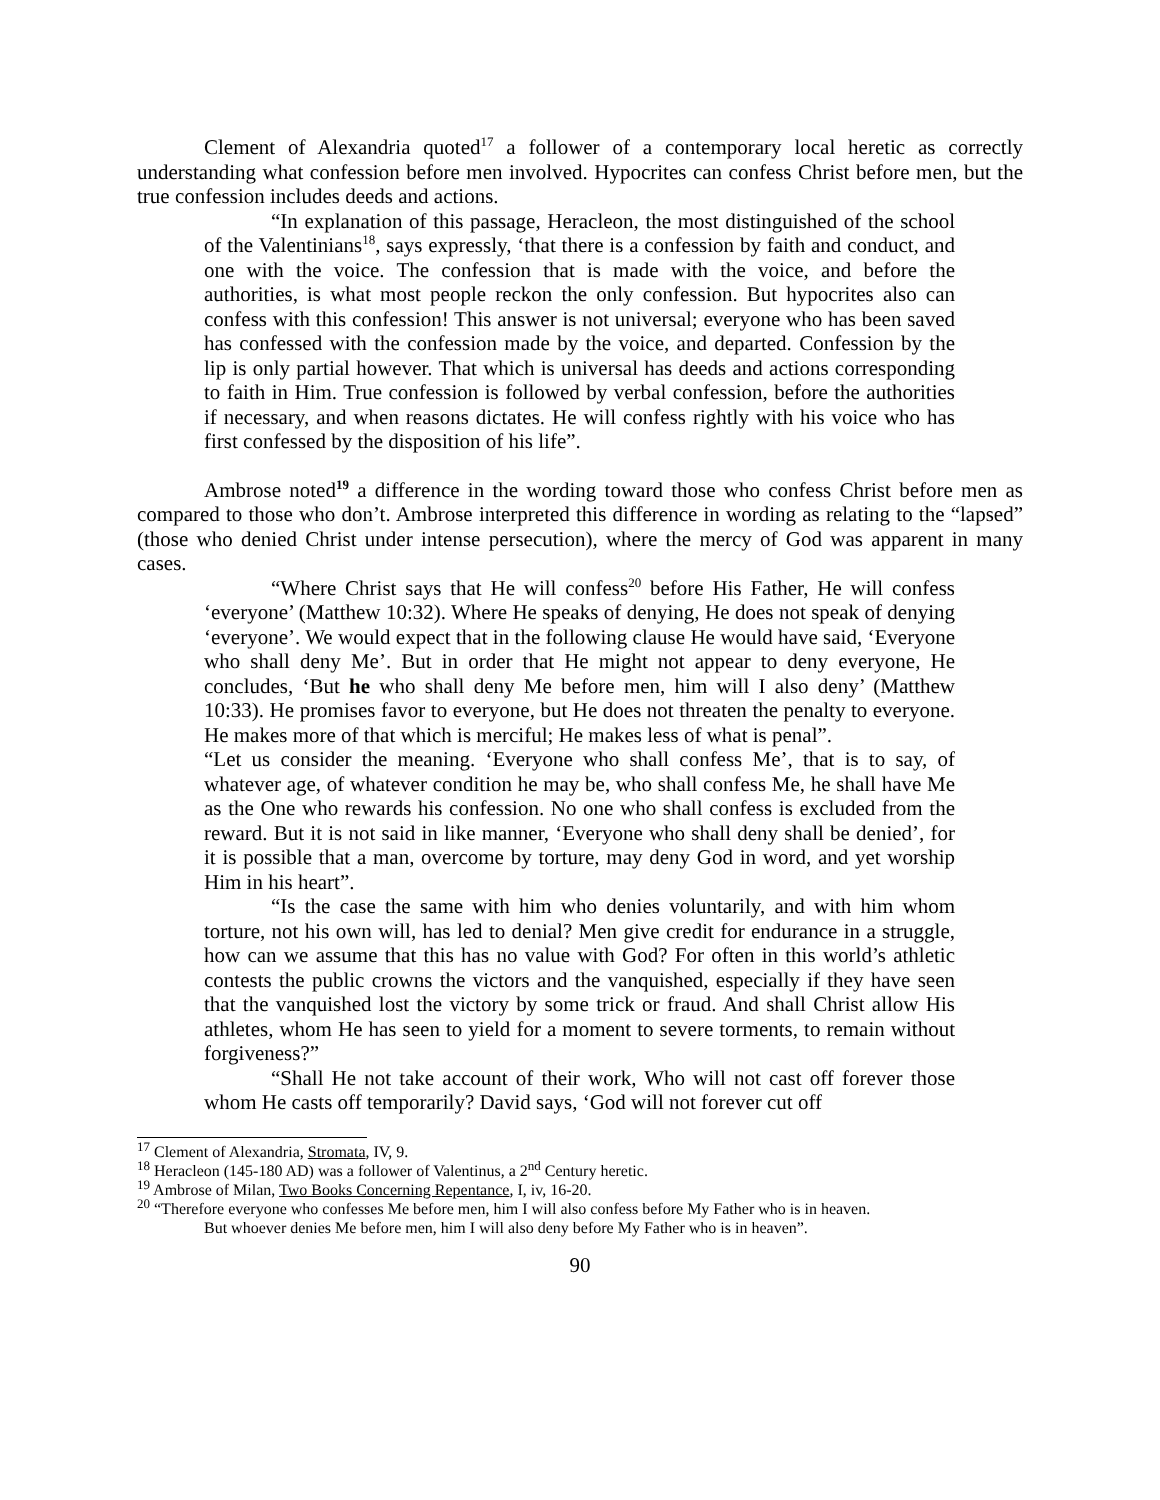Clement of Alexandria quoted<sup>17</sup> a follower of a contemporary local heretic as correctly understanding what confession before men involved. Hypocrites can confess Christ before men, but the true confession includes deeds and actions.
“In explanation of this passage, Heracleon, the most distinguished of the school of the Valentinians<sup>18</sup>, says expressly, ‘that there is a confession by faith and conduct, and one with the voice. The confession that is made with the voice, and before the authorities, is what most people reckon the only confession. But hypocrites also can confess with this confession! This answer is not universal; everyone who has been saved has confessed with the confession made by the voice, and departed. Confession by the lip is only partial however. That which is universal has deeds and actions corresponding to faith in Him. True confession is followed by verbal confession, before the authorities if necessary, and when reasons dictates. He will confess rightly with his voice who has first confessed by the disposition of his life”.
Ambrose noted<sup>19</sup> a difference in the wording toward those who confess Christ before men as compared to those who don’t. Ambrose interpreted this difference in wording as relating to the “lapsed” (those who denied Christ under intense persecution), where the mercy of God was apparent in many cases.
“Where Christ says that He will confess<sup>20</sup> before His Father, He will confess ‘everyone’ (Matthew 10:32). Where He speaks of denying, He does not speak of denying ‘everyone’. We would expect that in the following clause He would have said, ‘Everyone who shall deny Me’. But in order that He might not appear to deny everyone, He concludes, ‘But he who shall deny Me before men, him will I also deny’ (Matthew 10:33). He promises favor to everyone, but He does not threaten the penalty to everyone. He makes more of that which is merciful; He makes less of what is penal”.
“Let us consider the meaning. ‘Everyone who shall confess Me’, that is to say, of whatever age, of whatever condition he may be, who shall confess Me, he shall have Me as the One who rewards his confession. No one who shall confess is excluded from the reward. But it is not said in like manner, ‘Everyone who shall deny shall be denied’, for it is possible that a man, overcome by torture, may deny God in word, and yet worship Him in his heart”.
“Is the case the same with him who denies voluntarily, and with him whom torture, not his own will, has led to denial? Men give credit for endurance in a struggle, how can we assume that this has no value with God? For often in this world’s athletic contests the public crowns the victors and the vanquished, especially if they have seen that the vanquished lost the victory by some trick or fraud. And shall Christ allow His athletes, whom He has seen to yield for a moment to severe torments, to remain without forgiveness?”
“Shall He not take account of their work, Who will not cast off forever those whom He casts off temporarily? David says, ‘God will not forever cut off
<sup>17</sup> Clement of Alexandria, Stromata, IV, 9.
<sup>18</sup> Heracleon (145-180 AD) was a follower of Valentinus, a 2<sup>nd</sup> Century heretic.
<sup>19</sup> Ambrose of Milan, Two Books Concerning Repentance, I, iv, 16-20.
<sup>20</sup> “Therefore everyone who confesses Me before men, him I will also confess before My Father who is in heaven.
But whoever denies Me before men, him I will also deny before My Father who is in heaven”.
90